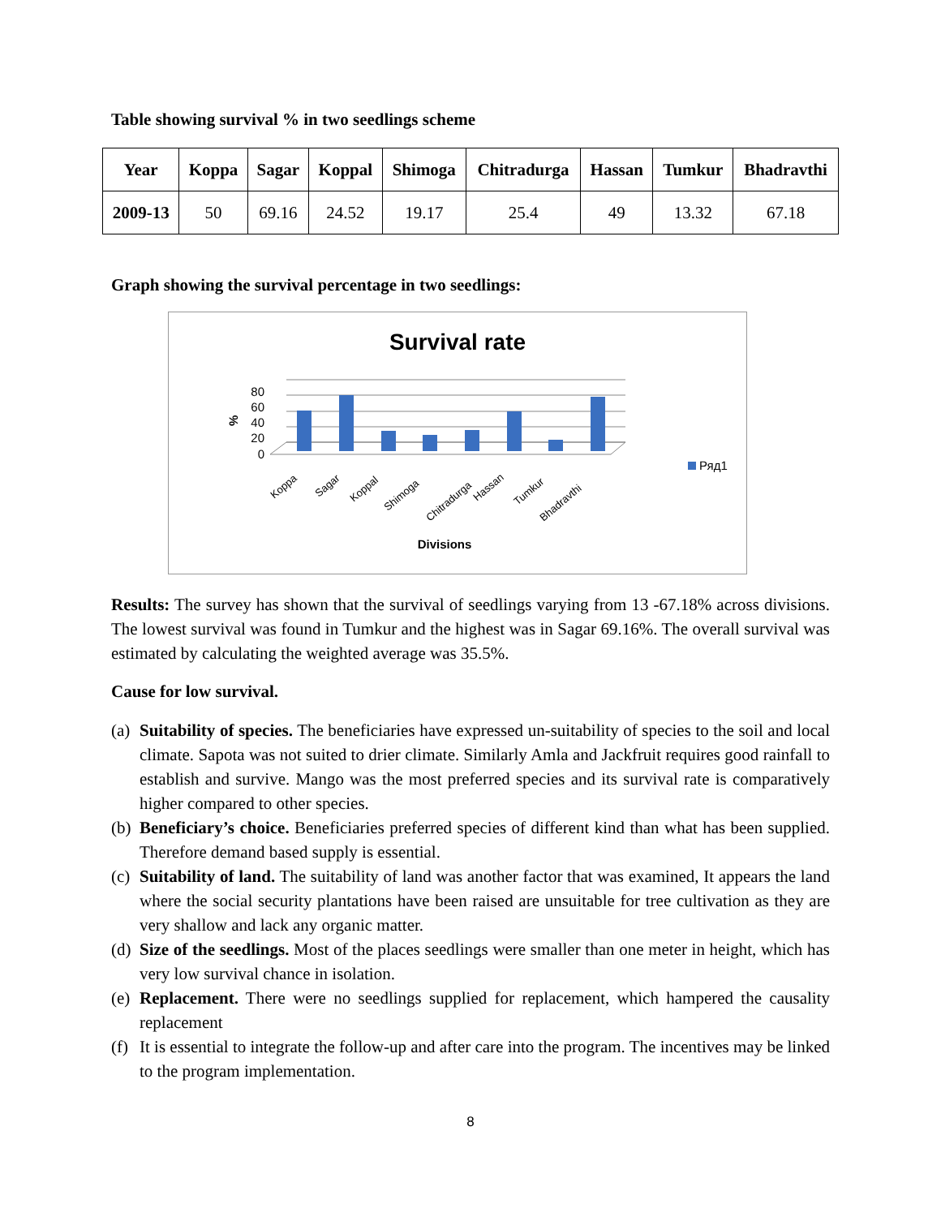Table showing survival % in two seedlings scheme
| Year | Koppa | Sagar | Koppal | Shimoga | Chitradurga | Hassan | Tumkur | Bhadravthi |
| --- | --- | --- | --- | --- | --- | --- | --- | --- |
| 2009-13 | 50 | 69.16 | 24.52 | 19.17 | 25.4 | 49 | 13.32 | 67.18 |
Graph showing the survival percentage in two seedlings:
Survival rate
80
60
40
20
0
%
Ряд1
Koppa
Sagar
Koppal
Shimoga
Chitradurga
Hassan
Tumkur
Bhadravthi
Divisions
Results: The survey has shown that the survival of seedlings varying from 13 -67.18% across divisions. The lowest survival was found in Tumkur and the highest was in Sagar 69.16%. The overall survival was estimated by calculating the weighted average was 35.5%.
Cause for low survival.
(a) Suitability of species. The beneficiaries have expressed un-suitability of species to the soil and local climate. Sapota was not suited to drier climate. Similarly Amla and Jackfruit requires good rainfall to establish and survive. Mango was the most preferred species and its survival rate is comparatively higher compared to other species.
(b) Beneficiary’s choice. Beneficiaries preferred species of different kind than what has been supplied. Therefore demand based supply is essential.
(c) Suitability of land. The suitability of land was another factor that was examined, It appears the land where the social security plantations have been raised are unsuitable for tree cultivation as they are very shallow and lack any organic matter.
(d) Size of the seedlings. Most of the places seedlings were smaller than one meter in height, which has very low survival chance in isolation.
(e) Replacement. There were no seedlings supplied for replacement, which hampered the causality replacement
(f) It is essential to integrate the follow-up and after care into the program. The incentives may be linked to the program implementation.
8